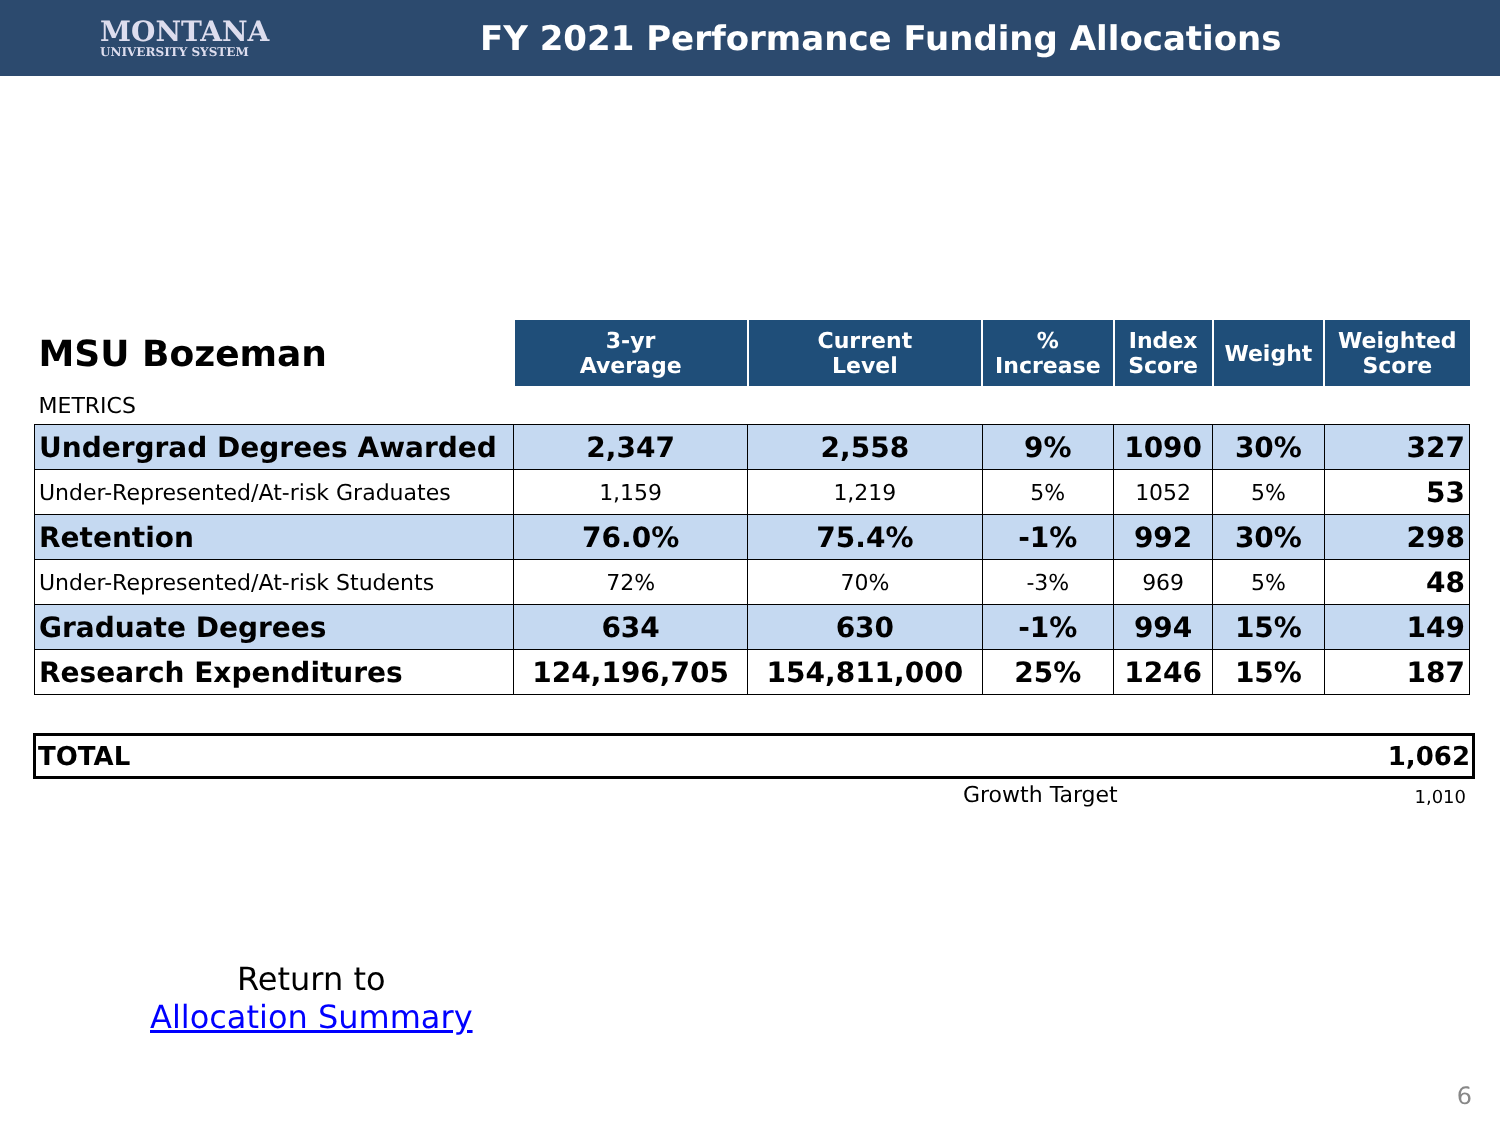MONTANA
UNIVERSITY SYSTEM
FY 2021 Performance Funding Allocations
| MSU Bozeman | 3-yr Average | Current Level | % Increase | Index Score | Weight | Weighted Score |
| METRICS | | | | | | |
| Undergrad Degrees Awarded | 2,347 | 2,558 | 9% | 1090 | 30% | 327 |
| Under-Represented/At-risk Graduates | 1,159 | 1,219 | 5% | 1052 | 5% | 53 |
| Retention | 76.0% | 75.4% | -1% | 992 | 30% | 298 |
| Under-Represented/At-risk Students | 72% | 70% | -3% | 969 | 5% | 48 |
| Graduate Degrees | 634 | 630 | -1% | 994 | 15% | 149 |
| Research Expenditures | 124,196,705 | 154,811,000 | 25% | 1246 | 15% | 187 |
TOTAL 1,062
Growth Target 1,010
Return to
Allocation Summary
6